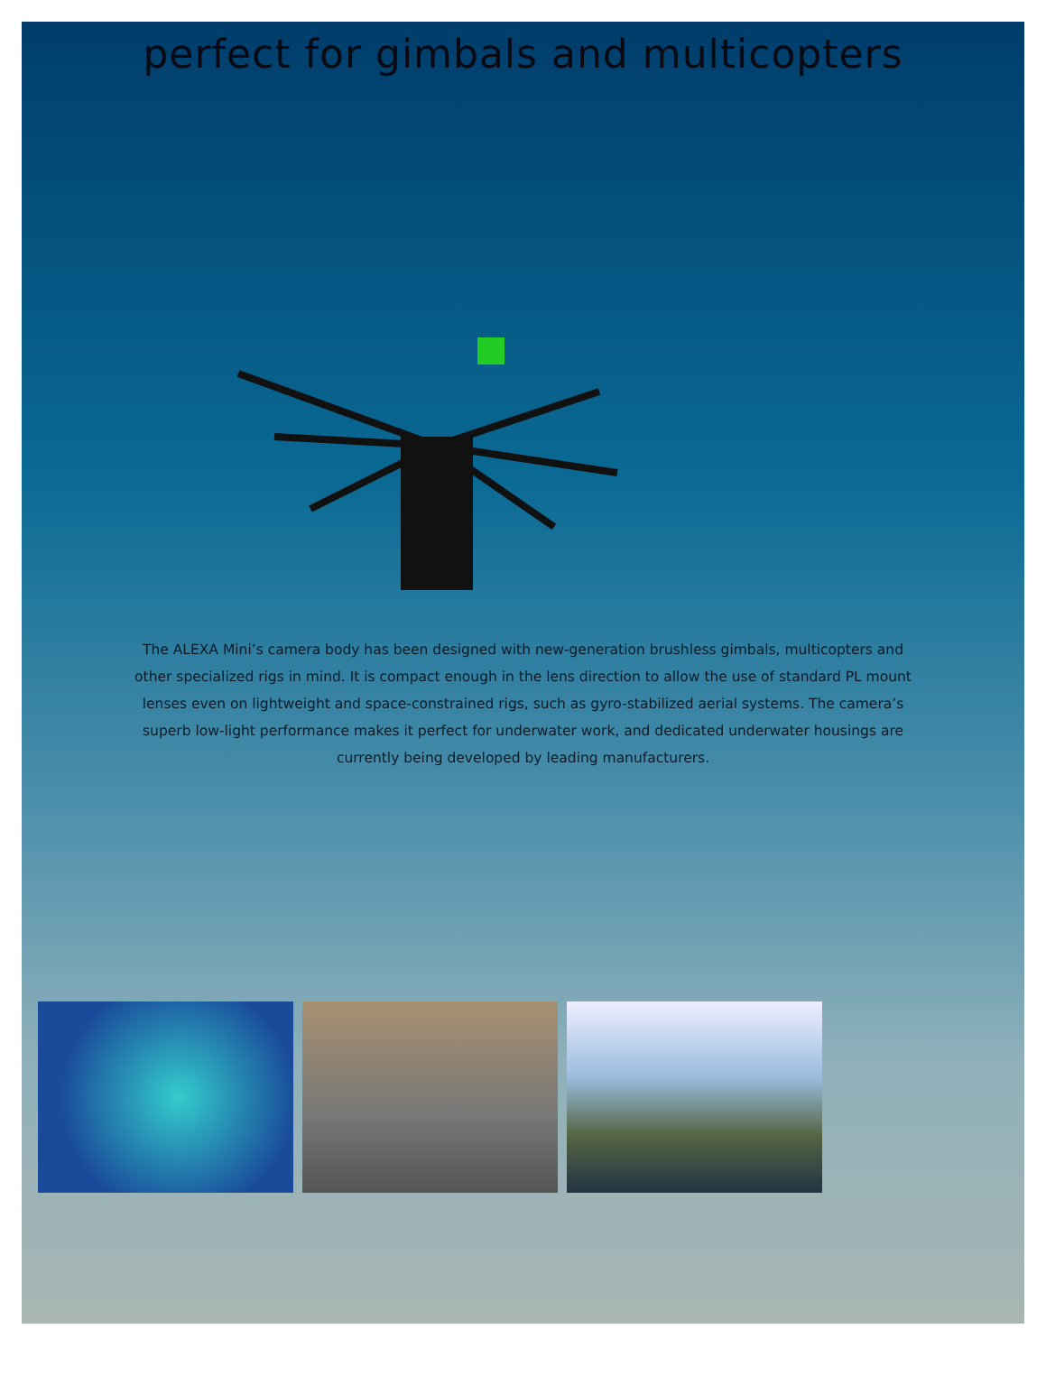perfect for gimbals and multicopters
The ALEXA Mini’s camera body has been designed with new-generation brushless gimbals, multicopters and other specialized rigs in mind. It is compact enough in the lens direction to allow the use of standard PL mount lenses even on lightweight and space-constrained rigs, such as gyro-stabilized aerial systems. The camera’s superb low-light performance makes it perfect for underwater work, and dedicated underwater housings are currently being developed by leading manufacturers.